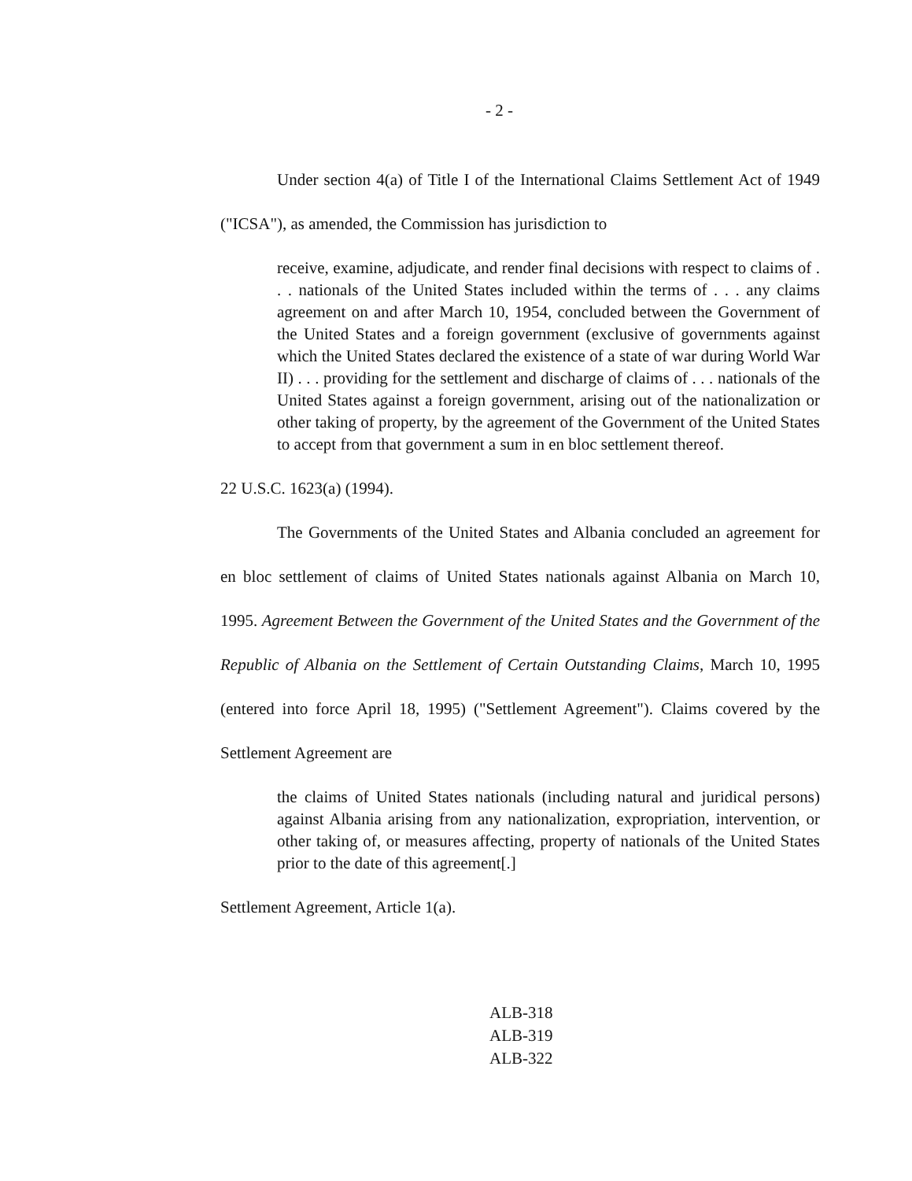- 2 -
Under section 4(a) of Title I of the International Claims Settlement Act of 1949 ("ICSA"), as amended, the Commission has jurisdiction to
receive, examine, adjudicate, and render final decisions with respect to claims of . . . nationals of the United States included within the terms of . . . any claims agreement on and after March 10, 1954, concluded between the Government of the United States and a foreign government (exclusive of governments against which the United States declared the existence of a state of war during World War II) . . . providing for the settlement and discharge of claims of . . . nationals of the United States against a foreign government, arising out of the nationalization or other taking of property, by the agreement of the Government of the United States to accept from that government a sum in en bloc settlement thereof.
22 U.S.C. 1623(a) (1994).
The Governments of the United States and Albania concluded an agreement for en bloc settlement of claims of United States nationals against Albania on March 10, 1995. Agreement Between the Government of the United States and the Government of the Republic of Albania on the Settlement of Certain Outstanding Claims, March 10, 1995 (entered into force April 18, 1995) ("Settlement Agreement"). Claims covered by the Settlement Agreement are
the claims of United States nationals (including natural and juridical persons) against Albania arising from any nationalization, expropriation, intervention, or other taking of, or measures affecting, property of nationals of the United States prior to the date of this agreement[.]
Settlement Agreement, Article 1(a).
ALB-318
ALB-319
ALB-322